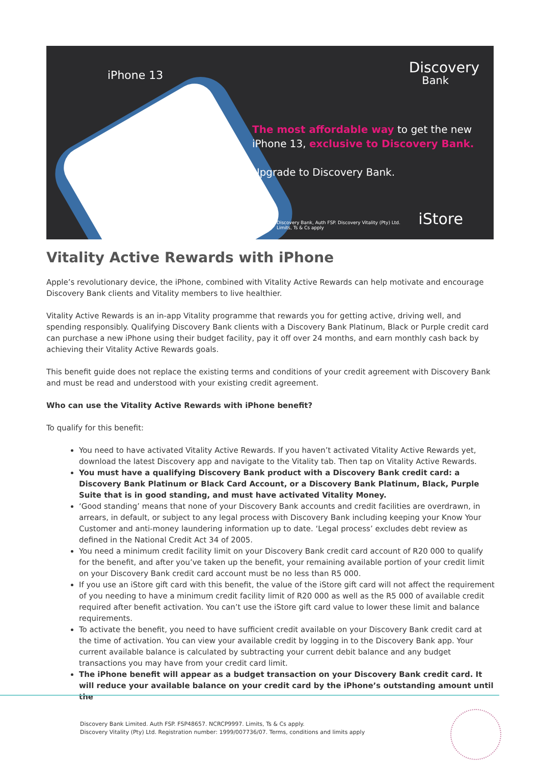iPhone 13 Discovery
Bank
The most affordable way to get the new
iPhone 13, exclusive to Discovery Bank.
Upgrade to Discovery Bank.
Discovery Bank, Auth FSP. Discovery Vitality (Pty) Ltd.
Limits, Ts & Cs apply
iStore
Vitality Active Rewards with iPhone
Apple’s revolutionary device, the iPhone, combined with Vitality Active Rewards can help motivate and encourage Discovery Bank clients and Vitality members to live healthier.
Vitality Active Rewards is an in-app Vitality programme that rewards you for getting active, driving well, and spending responsibly. Qualifying Discovery Bank clients with a Discovery Bank Platinum, Black or Purple credit card can purchase a new iPhone using their budget facility, pay it off over 24 months, and earn monthly cash back by achieving their Vitality Active Rewards goals.
This benefit guide does not replace the existing terms and conditions of your credit agreement with Discovery Bank and must be read and understood with your existing credit agreement.
Who can use the Vitality Active Rewards with iPhone benefit?
To qualify for this benefit:
You need to have activated Vitality Active Rewards. If you haven’t activated Vitality Active Rewards yet, download the latest Discovery app and navigate to the Vitality tab. Then tap on Vitality Active Rewards.
You must have a qualifying Discovery Bank product with a Discovery Bank credit card: a Discovery Bank Platinum or Black Card Account, or a Discovery Bank Platinum, Black, Purple Suite that is in good standing, and must have activated Vitality Money.
‘Good standing’ means that none of your Discovery Bank accounts and credit facilities are overdrawn, in arrears, in default, or subject to any legal process with Discovery Bank including keeping your Know Your Customer and anti-money laundering information up to date. ‘Legal process’ excludes debt review as defined in the National Credit Act 34 of 2005.
You need a minimum credit facility limit on your Discovery Bank credit card account of R20 000 to qualify for the benefit, and after you’ve taken up the benefit, your remaining available portion of your credit limit on your Discovery Bank credit card account must be no less than R5 000.
If you use an iStore gift card with this benefit, the value of the iStore gift card will not affect the requirement of you needing to have a minimum credit facility limit of R20 000 as well as the R5 000 of available credit required after benefit activation. You can’t use the iStore gift card value to lower these limit and balance requirements.
To activate the benefit, you need to have sufficient credit available on your Discovery Bank credit card at the time of activation. You can view your available credit by logging in to the Discovery Bank app. Your current available balance is calculated by subtracting your current debit balance and any budget transactions you may have from your credit card limit.
The iPhone benefit will appear as a budget transaction on your Discovery Bank credit card. It will reduce your available balance on your credit card by the iPhone’s outstanding amount until the
Discovery Bank Limited. Auth FSP. FSP48657. NCRCP9997. Limits, Ts & Cs apply.
Discovery Vitality (Pty) Ltd. Registration number: 1999/007736/07. Terms, conditions and limits apply